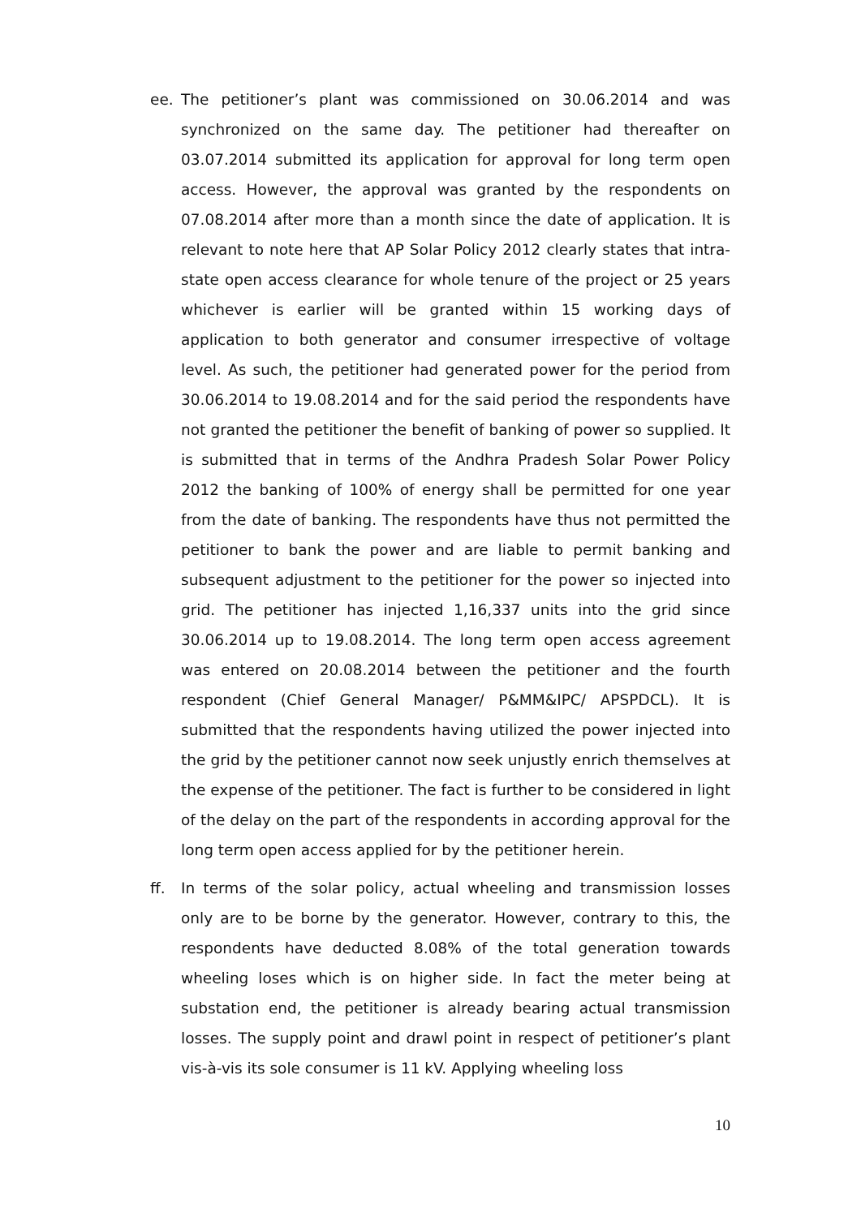ee. The petitioner’s plant was commissioned on 30.06.2014 and was synchronized on the same day. The petitioner had thereafter on 03.07.2014 submitted its application for approval for long term open access. However, the approval was granted by the respondents on 07.08.2014 after more than a month since the date of application. It is relevant to note here that AP Solar Policy 2012 clearly states that intra-state open access clearance for whole tenure of the project or 25 years whichever is earlier will be granted within 15 working days of application to both generator and consumer irrespective of voltage level. As such, the petitioner had generated power for the period from 30.06.2014 to 19.08.2014 and for the said period the respondents have not granted the petitioner the benefit of banking of power so supplied. It is submitted that in terms of the Andhra Pradesh Solar Power Policy 2012 the banking of 100% of energy shall be permitted for one year from the date of banking. The respondents have thus not permitted the petitioner to bank the power and are liable to permit banking and subsequent adjustment to the petitioner for the power so injected into grid. The petitioner has injected 1,16,337 units into the grid since 30.06.2014 up to 19.08.2014. The long term open access agreement was entered on 20.08.2014 between the petitioner and the fourth respondent (Chief General Manager/ P&MM&IPC/ APSPDCL). It is submitted that the respondents having utilized the power injected into the grid by the petitioner cannot now seek unjustly enrich themselves at the expense of the petitioner. The fact is further to be considered in light of the delay on the part of the respondents in according approval for the long term open access applied for by the petitioner herein.
ff. In terms of the solar policy, actual wheeling and transmission losses only are to be borne by the generator. However, contrary to this, the respondents have deducted 8.08% of the total generation towards wheeling loses which is on higher side. In fact the meter being at substation end, the petitioner is already bearing actual transmission losses. The supply point and drawl point in respect of petitioner’s plant vis-à-vis its sole consumer is 11 kV. Applying wheeling loss
10